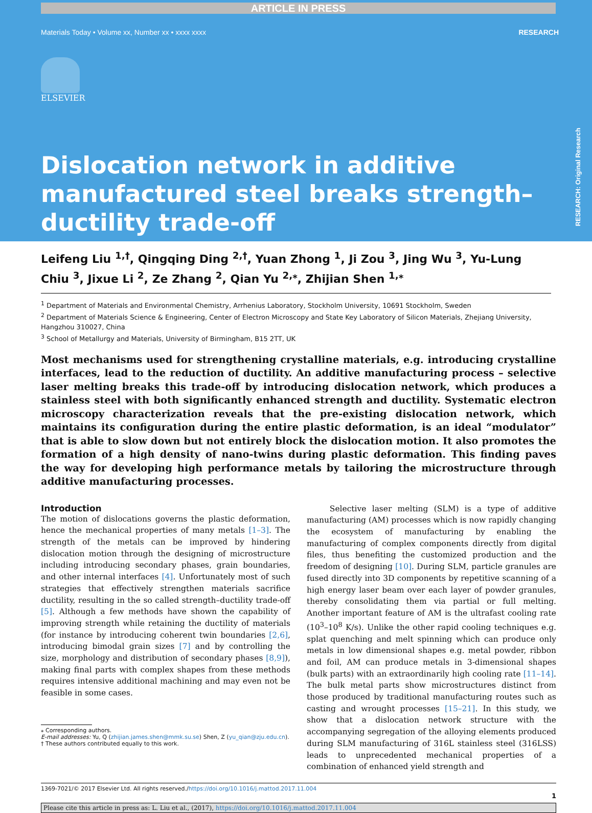ARTICLE IN PRESS
Materials Today • Volume xx, Number xx • xxxx xxxx RESEARCH
ELSEVIER
RESEARCH: Original Research
Dislocation network in additive manufactured steel breaks strength–ductility trade-off
Leifeng Liu <sup>1,†</sup>, Qingqing Ding <sup>2,†</sup>, Yuan Zhong <sup>1</sup>, Ji Zou <sup>3</sup>, Jing Wu <sup>3</sup>, Yu-Lung Chiu <sup>3</sup>, Jixue Li <sup>2</sup>, Ze Zhang <sup>2</sup>, Qian Yu <sup>2,⁎</sup>, Zhijian Shen <sup>1,⁎</sup>
<sup>1</sup> Department of Materials and Environmental Chemistry, Arrhenius Laboratory, Stockholm University, 10691 Stockholm, Sweden
<sup>2</sup> Department of Materials Science & Engineering, Center of Electron Microscopy and State Key Laboratory of Silicon Materials, Zhejiang University, Hangzhou 310027, China
<sup>3</sup> School of Metallurgy and Materials, University of Birmingham, B15 2TT, UK
Most mechanisms used for strengthening crystalline materials, e.g. introducing crystalline interfaces, lead to the reduction of ductility. An additive manufacturing process – selective laser melting breaks this trade-off by introducing dislocation network, which produces a stainless steel with both significantly enhanced strength and ductility. Systematic electron microscopy characterization reveals that the pre-existing dislocation network, which maintains its configuration during the entire plastic deformation, is an ideal “modulator” that is able to slow down but not entirely block the dislocation motion. It also promotes the formation of a high density of nano-twins during plastic deformation. This finding paves the way for developing high performance metals by tailoring the microstructure through additive manufacturing processes.
Introduction
The motion of dislocations governs the plastic deformation, hence the mechanical properties of many metals [1–3]. The strength of the metals can be improved by hindering dislocation motion through the designing of microstructure including introducing secondary phases, grain boundaries, and other internal interfaces [4]. Unfortunately most of such strategies that effectively strengthen materials sacrifice ductility, resulting in the so called strength–ductility trade-off [5]. Although a few methods have shown the capability of improving strength while retaining the ductility of materials (for instance by introducing coherent twin boundaries [2,6], introducing bimodal grain sizes [7] and by controlling the size, morphology and distribution of secondary phases [8,9]), making final parts with complex shapes from these methods requires intensive additional machining and may even not be feasible in some cases.
⁎ Corresponding authors.
E-mail addresses: Yu, Q (zhijian.james.shen@mmk.su.se) Shen, Z (yu_qian@zju.edu.cn).
† These authors contributed equally to this work.
Selective laser melting (SLM) is a type of additive manufacturing (AM) processes which is now rapidly changing the ecosystem of manufacturing by enabling the manufacturing of complex components directly from digital files, thus benefiting the customized production and the freedom of designing [10]. During SLM, particle granules are fused directly into 3D components by repetitive scanning of a high energy laser beam over each layer of powder granules, thereby consolidating them via partial or full melting. Another important feature of AM is the ultrafast cooling rate (10<sup>3</sup>–10<sup>8</sup> K/s). Unlike the other rapid cooling techniques e.g. splat quenching and melt spinning which can produce only metals in low dimensional shapes e.g. metal powder, ribbon and foil, AM can produce metals in 3-dimensional shapes (bulk parts) with an extraordinarily high cooling rate [11–14]. The bulk metal parts show microstructures distinct from those produced by traditional manufacturing routes such as casting and wrought processes [15–21]. In this study, we show that a dislocation network structure with the accompanying segregation of the alloying elements produced during SLM manufacturing of 316L stainless steel (316LSS) leads to unprecedented mechanical properties of a combination of enhanced yield strength and
1369-7021/© 2017 Elsevier Ltd. All rights reserved./https://doi.org/10.1016/j.mattod.2017.11.004
1
Please cite this article in press as: L. Liu et al., (2017), https://doi.org/10.1016/j.mattod.2017.11.004